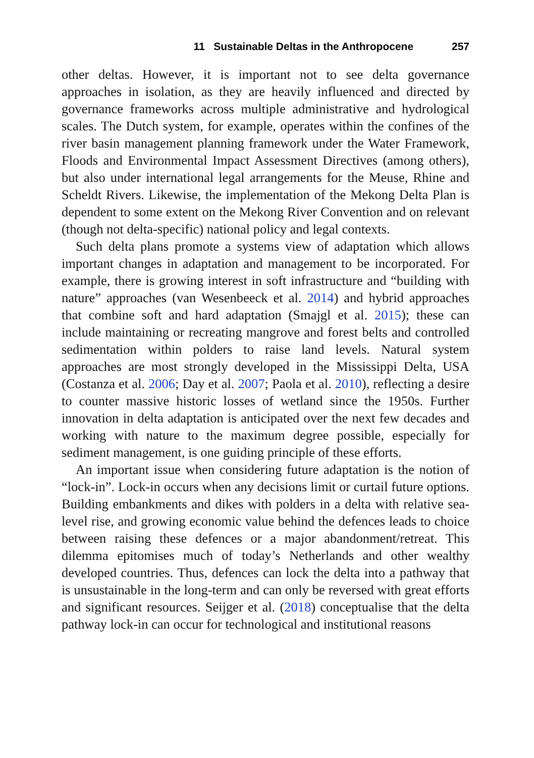11 Sustainable Deltas in the Anthropocene 257
other deltas. However, it is important not to see delta governance approaches in isolation, as they are heavily influenced and directed by governance frameworks across multiple administrative and hydrological scales. The Dutch system, for example, operates within the confines of the river basin management planning framework under the Water Framework, Floods and Environmental Impact Assessment Directives (among others), but also under international legal arrangements for the Meuse, Rhine and Scheldt Rivers. Likewise, the implementation of the Mekong Delta Plan is dependent to some extent on the Mekong River Convention and on relevant (though not delta-specific) national policy and legal contexts.
Such delta plans promote a systems view of adaptation which allows important changes in adaptation and management to be incorporated. For example, there is growing interest in soft infrastructure and “building with nature” approaches (van Wesenbeeck et al. 2014) and hybrid approaches that combine soft and hard adaptation (Smajgl et al. 2015); these can include maintaining or recreating mangrove and forest belts and controlled sedimentation within polders to raise land levels. Natural system approaches are most strongly developed in the Mississippi Delta, USA (Costanza et al. 2006; Day et al. 2007; Paola et al. 2010), reflecting a desire to counter massive historic losses of wetland since the 1950s. Further innovation in delta adaptation is anticipated over the next few decades and working with nature to the maximum degree possible, especially for sediment management, is one guiding principle of these efforts.
An important issue when considering future adaptation is the notion of “lock-in”. Lock-in occurs when any decisions limit or curtail future options. Building embankments and dikes with polders in a delta with relative sea-level rise, and growing economic value behind the defences leads to choice between raising these defences or a major abandonment/retreat. This dilemma epitomises much of today’s Netherlands and other wealthy developed countries. Thus, defences can lock the delta into a pathway that is unsustainable in the long-term and can only be reversed with great efforts and significant resources. Seijger et al. (2018) conceptualise that the delta pathway lock-in can occur for technological and institutional reasons